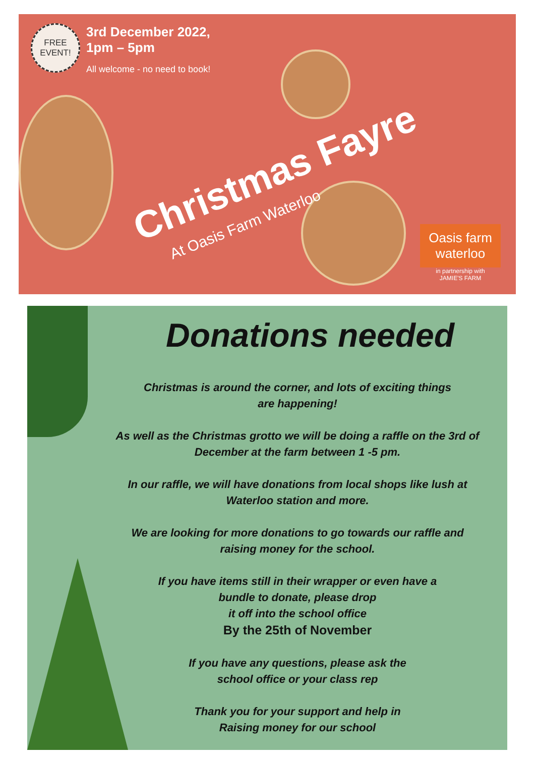FREE EVENT!
3rd December 2022,
1pm – 5pm
All welcome - no need to book!
Christmas Fayre
At Oasis Farm Waterloo
Oasis farm waterloo
in partnership with
JAMIE'S FARM
Donations needed
Christmas is around the corner, and lots of exciting things
are happening!
As well as the Christmas grotto we will be doing a raffle on the 3rd of
December at the farm between 1 -5 pm.
In our raffle, we will have donations from local shops like lush at
Waterloo station and more.
We are looking for more donations to go towards our raffle and
raising money for the school.
If you have items still in their wrapper or even have a
bundle to donate, please drop
it off into the school office
By the 25th of November
If you have any questions, please ask the
school office or your class rep
Thank you for your support and help in
Raising money for our school